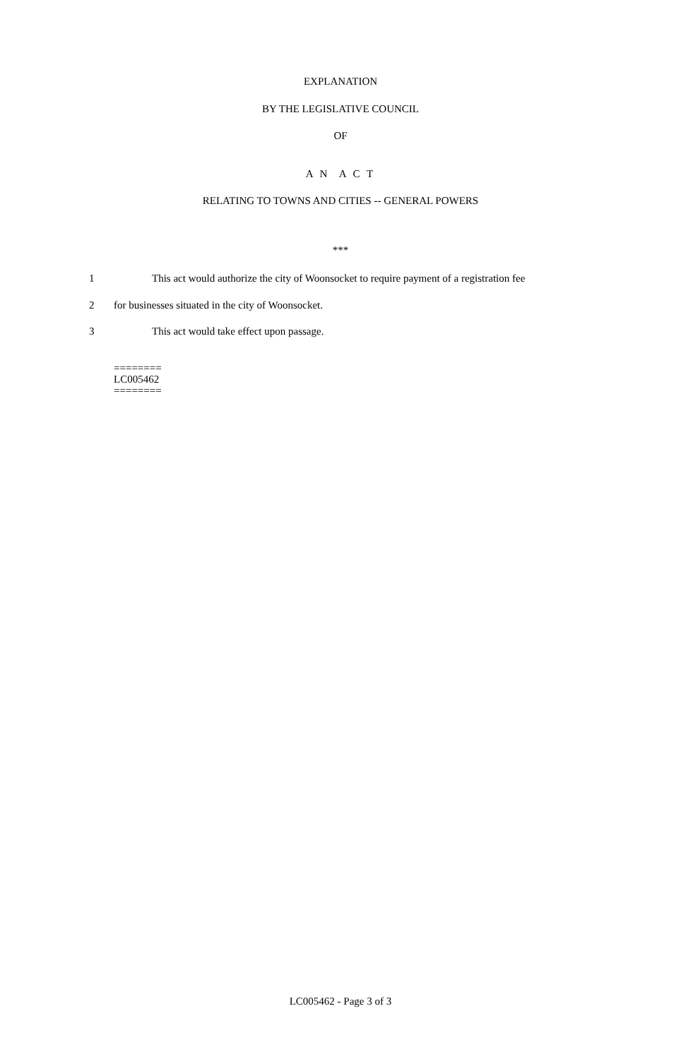EXPLANATION
BY THE LEGISLATIVE COUNCIL
OF
A N A C T
RELATING TO TOWNS AND CITIES -- GENERAL POWERS
***
1 This act would authorize the city of Woonsocket to require payment of a registration fee
2 for businesses situated in the city of Woonsocket.
3 This act would take effect upon passage.
========
LC005462
========
LC005462 - Page 3 of 3